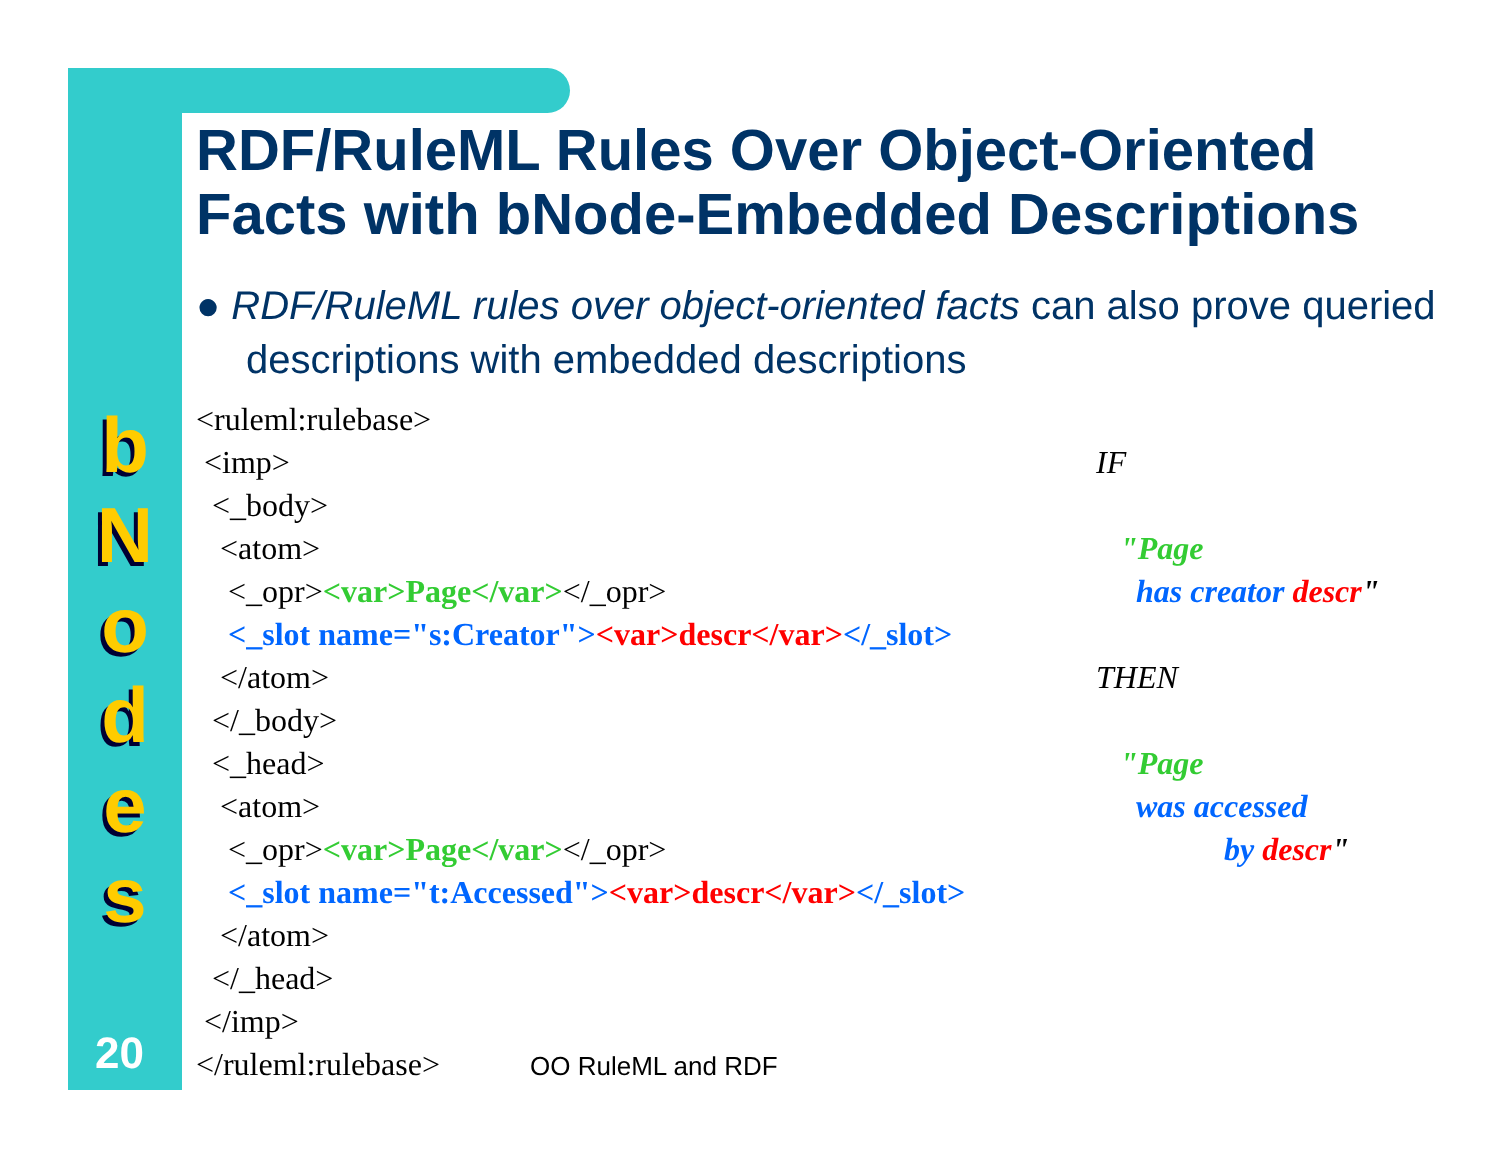b
N
o
d
e
s
20
RDF/RuleML Rules Over Object-Oriented Facts with bNode-Embedded Descriptions
● RDF/RuleML rules over object-oriented facts can also prove queried descriptions with embedded descriptions
<ruleml:rulebase> <imp> <_body> <atom> <_opr><var>Page</var></_opr> <_slot name="s:Creator"><var>descr</var></_slot> </atom> </_body> <_head> <atom> <_opr><var>Page</var></_opr> <_slot name="t:Accessed"><var>descr</var></_slot> </atom> </_head> </imp> </ruleml:rulebase> OO RuleML and RDF
IF "Page has creator descr" THEN "Page was accessed by descr"